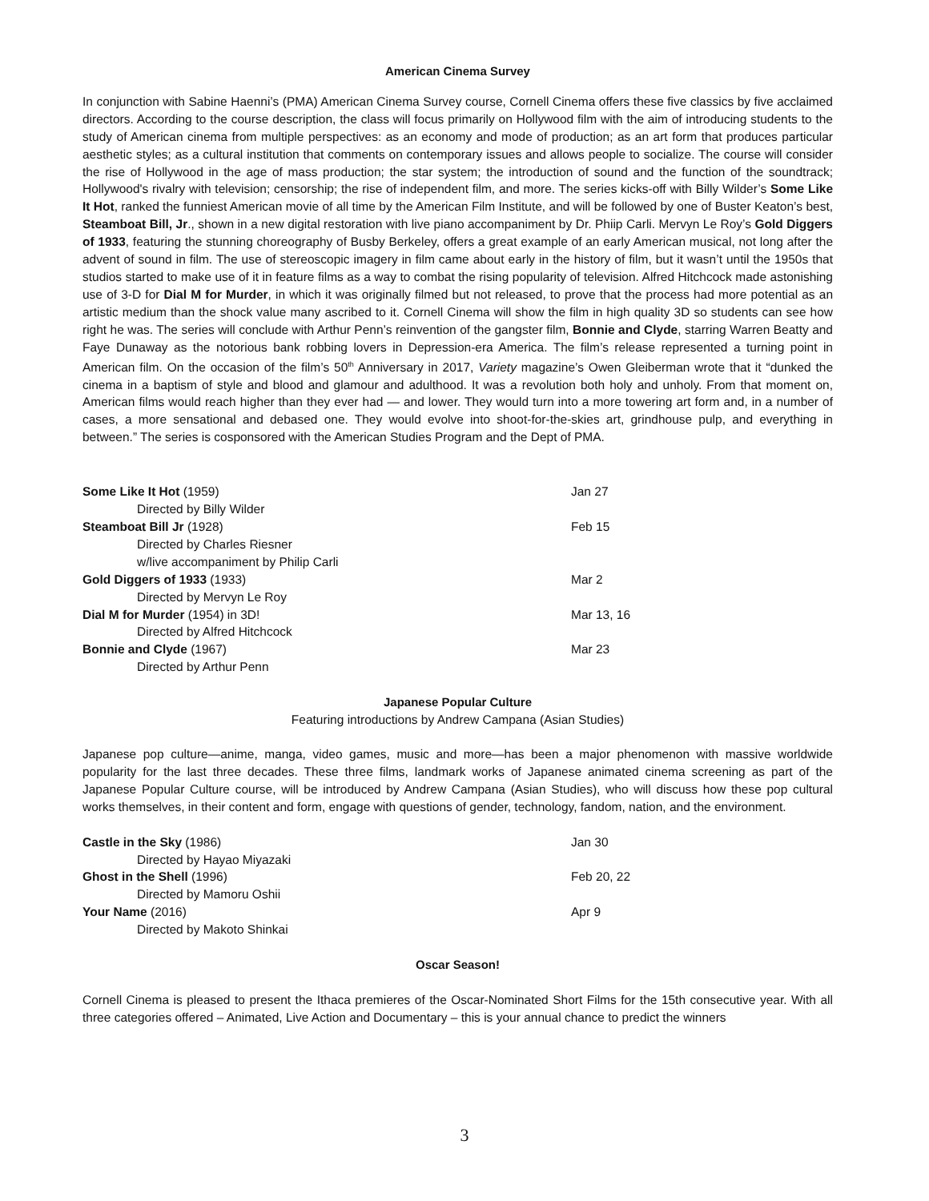American Cinema Survey
In conjunction with Sabine Haenni’s (PMA) American Cinema Survey course, Cornell Cinema offers these five classics by five acclaimed directors. According to the course description, the class will focus primarily on Hollywood film with the aim of introducing students to the study of American cinema from multiple perspectives: as an economy and mode of production; as an art form that produces particular aesthetic styles; as a cultural institution that comments on contemporary issues and allows people to socialize. The course will consider the rise of Hollywood in the age of mass production; the star system; the introduction of sound and the function of the soundtrack; Hollywood's rivalry with television; censorship; the rise of independent film, and more. The series kicks-off with Billy Wilder’s Some Like It Hot, ranked the funniest American movie of all time by the American Film Institute, and will be followed by one of Buster Keaton’s best, Steamboat Bill, Jr., shown in a new digital restoration with live piano accompaniment by Dr. Phiip Carli. Mervyn Le Roy’s Gold Diggers of 1933, featuring the stunning choreography of Busby Berkeley, offers a great example of an early American musical, not long after the advent of sound in film. The use of stereoscopic imagery in film came about early in the history of film, but it wasn’t until the 1950s that studios started to make use of it in feature films as a way to combat the rising popularity of television. Alfred Hitchcock made astonishing use of 3-D for Dial M for Murder, in which it was originally filmed but not released, to prove that the process had more potential as an artistic medium than the shock value many ascribed to it. Cornell Cinema will show the film in high quality 3D so students can see how right he was. The series will conclude with Arthur Penn’s reinvention of the gangster film, Bonnie and Clyde, starring Warren Beatty and Faye Dunaway as the notorious bank robbing lovers in Depression-era America. The film’s release represented a turning point in American film. On the occasion of the film’s 50<sup>th</sup> Anniversary in 2017, Variety magazine’s Owen Gleiberman wrote that it “dunked the cinema in a baptism of style and blood and glamour and adulthood. It was a revolution both holy and unholy. From that moment on, American films would reach higher than they ever had — and lower. They would turn into a more towering art form and, in a number of cases, a more sensational and debased one. They would evolve into shoot-for-the-skies art, grindhouse pulp, and everything in between.” The series is cosponsored with the American Studies Program and the Dept of PMA.
| Some Like It Hot (1959) | Jan 27 |
| Directed by Billy Wilder | |
| Steamboat Bill Jr (1928) | Feb 15 |
| Directed by Charles Riesner | |
| w/live accompaniment by Philip Carli | |
| Gold Diggers of 1933 (1933) | Mar 2 |
| Directed by Mervyn Le Roy | |
| Dial M for Murder (1954) in 3D! | Mar 13, 16 |
| Directed by Alfred Hitchcock | |
| Bonnie and Clyde (1967) | Mar 23 |
| Directed by Arthur Penn | |
Japanese Popular Culture
Featuring introductions by Andrew Campana (Asian Studies)
Japanese pop culture—anime, manga, video games, music and more—has been a major phenomenon with massive worldwide popularity for the last three decades. These three films, landmark works of Japanese animated cinema screening as part of the Japanese Popular Culture course, will be introduced by Andrew Campana (Asian Studies), who will discuss how these pop cultural works themselves, in their content and form, engage with questions of gender, technology, fandom, nation, and the environment.
| Castle in the Sky (1986) | Jan 30 |
| Directed by Hayao Miyazaki | |
| Ghost in the Shell (1996) | Feb 20, 22 |
| Directed by Mamoru Oshii | |
| Your Name (2016) | Apr 9 |
| Directed by Makoto Shinkai | |
Oscar Season!
Cornell Cinema is pleased to present the Ithaca premieres of the Oscar-Nominated Short Films for the 15th consecutive year. With all three categories offered – Animated, Live Action and Documentary – this is your annual chance to predict the winners
3